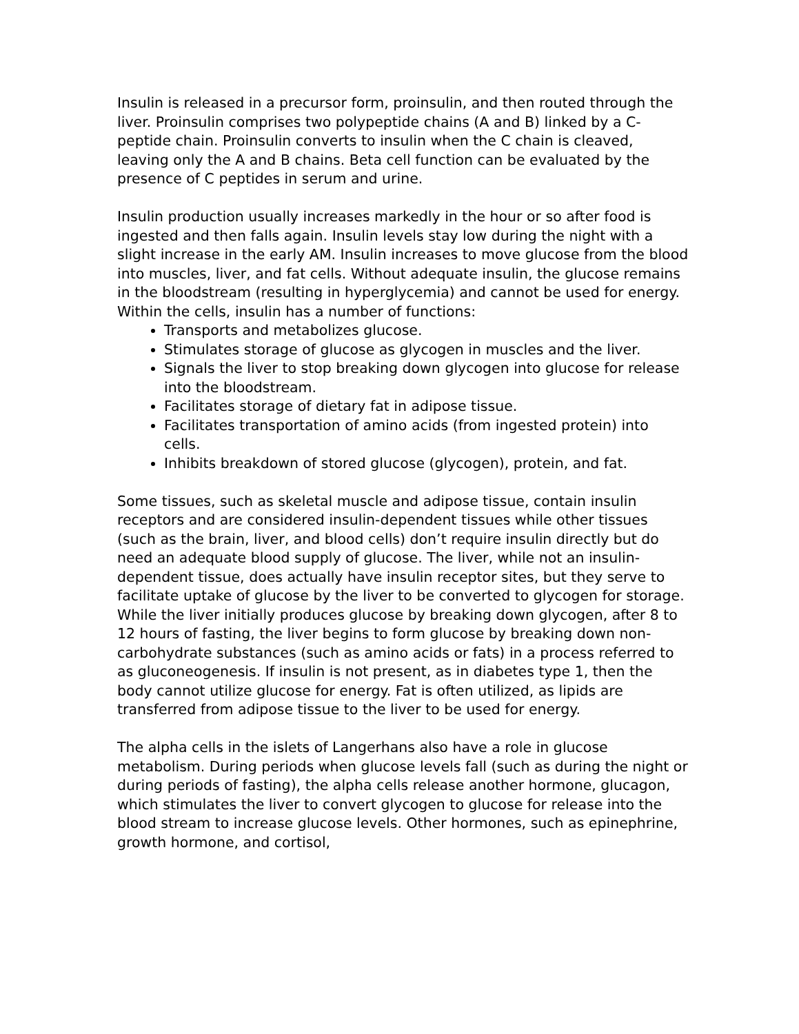Insulin is released in a precursor form, proinsulin, and then routed through the liver. Proinsulin comprises two polypeptide chains (A and B) linked by a C-peptide chain. Proinsulin converts to insulin when the C chain is cleaved, leaving only the A and B chains. Beta cell function can be evaluated by the presence of C peptides in serum and urine.
Insulin production usually increases markedly in the hour or so after food is ingested and then falls again. Insulin levels stay low during the night with a slight increase in the early AM. Insulin increases to move glucose from the blood into muscles, liver, and fat cells. Without adequate insulin, the glucose remains in the bloodstream (resulting in hyperglycemia) and cannot be used for energy. Within the cells, insulin has a number of functions:
Transports and metabolizes glucose.
Stimulates storage of glucose as glycogen in muscles and the liver.
Signals the liver to stop breaking down glycogen into glucose for release into the bloodstream.
Facilitates storage of dietary fat in adipose tissue.
Facilitates transportation of amino acids (from ingested protein) into cells.
Inhibits breakdown of stored glucose (glycogen), protein, and fat.
Some tissues, such as skeletal muscle and adipose tissue, contain insulin receptors and are considered insulin-dependent tissues while other tissues (such as the brain, liver, and blood cells) don’t require insulin directly but do need an adequate blood supply of glucose. The liver, while not an insulin-dependent tissue, does actually have insulin receptor sites, but they serve to facilitate uptake of glucose by the liver to be converted to glycogen for storage. While the liver initially produces glucose by breaking down glycogen, after 8 to 12 hours of fasting, the liver begins to form glucose by breaking down non-carbohydrate substances (such as amino acids or fats) in a process referred to as gluconeogenesis. If insulin is not present, as in diabetes type 1, then the body cannot utilize glucose for energy. Fat is often utilized, as lipids are transferred from adipose tissue to the liver to be used for energy.
The alpha cells in the islets of Langerhans also have a role in glucose metabolism. During periods when glucose levels fall (such as during the night or during periods of fasting), the alpha cells release another hormone, glucagon, which stimulates the liver to convert glycogen to glucose for release into the blood stream to increase glucose levels. Other hormones, such as epinephrine, growth hormone, and cortisol,